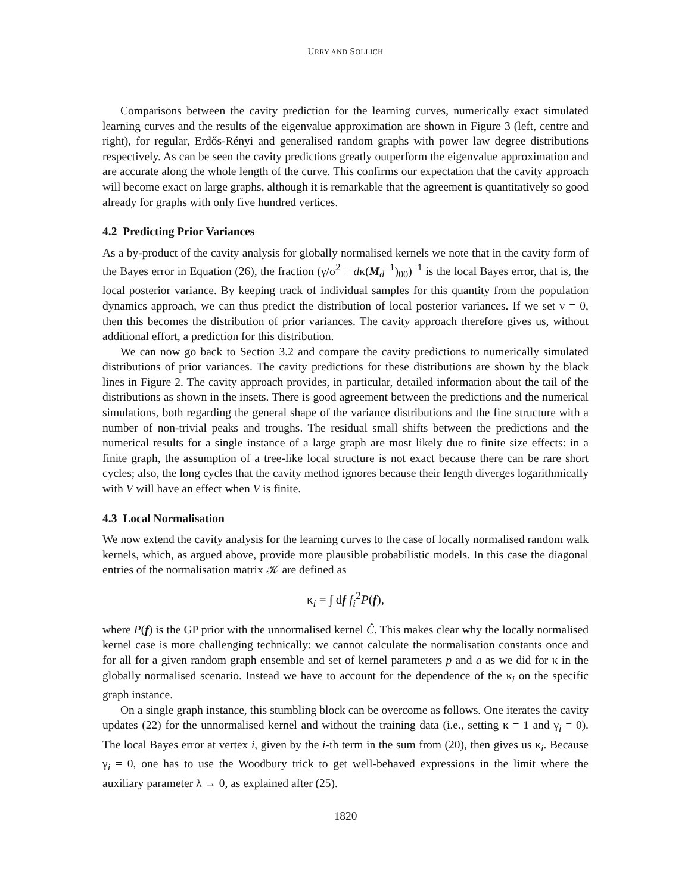URRY AND SOLLICH
Comparisons between the cavity prediction for the learning curves, numerically exact simulated learning curves and the results of the eigenvalue approximation are shown in Figure 3 (left, centre and right), for regular, Erdős-Rényi and generalised random graphs with power law degree distributions respectively. As can be seen the cavity predictions greatly outperform the eigenvalue approximation and are accurate along the whole length of the curve. This confirms our expectation that the cavity approach will become exact on large graphs, although it is remarkable that the agreement is quantitatively so good already for graphs with only five hundred vertices.
4.2 Predicting Prior Variances
As a by-product of the cavity analysis for globally normalised kernels we note that in the cavity form of the Bayes error in Equation (26), the fraction (γ/σ<sup>2</sup> + dκ(M<sub>d</sub><sup>−1</sup>)<sub>00</sub>)<sup>−1</sup> is the local Bayes error, that is, the local posterior variance. By keeping track of individual samples for this quantity from the population dynamics approach, we can thus predict the distribution of local posterior variances. If we set ν = 0, then this becomes the distribution of prior variances. The cavity approach therefore gives us, without additional effort, a prediction for this distribution.
We can now go back to Section 3.2 and compare the cavity predictions to numerically simulated distributions of prior variances. The cavity predictions for these distributions are shown by the black lines in Figure 2. The cavity approach provides, in particular, detailed information about the tail of the distributions as shown in the insets. There is good agreement between the predictions and the numerical simulations, both regarding the general shape of the variance distributions and the fine structure with a number of non-trivial peaks and troughs. The residual small shifts between the predictions and the numerical results for a single instance of a large graph are most likely due to finite size effects: in a finite graph, the assumption of a tree-like local structure is not exact because there can be rare short cycles; also, the long cycles that the cavity method ignores because their length diverges logarithmically with V will have an effect when V is finite.
4.3 Local Normalisation
We now extend the cavity analysis for the learning curves to the case of locally normalised random walk kernels, which, as argued above, provide more plausible probabilistic models. In this case the diagonal entries of the normalisation matrix 𝒦 are defined as
κ<sub>i</sub> = ∫ df f<sub>i</sub><sup>2</sup>P(f),
where P(f) is the GP prior with the unnormalised kernel Ĉ. This makes clear why the locally normalised kernel case is more challenging technically: we cannot calculate the normalisation constants once and for all for a given random graph ensemble and set of kernel parameters p and a as we did for κ in the globally normalised scenario. Instead we have to account for the dependence of the κ<sub>i</sub> on the specific graph instance.
On a single graph instance, this stumbling block can be overcome as follows. One iterates the cavity updates (22) for the unnormalised kernel and without the training data (i.e., setting κ = 1 and γ<sub>i</sub> = 0). The local Bayes error at vertex i, given by the i-th term in the sum from (20), then gives us κ<sub>i</sub>. Because γ<sub>i</sub> = 0, one has to use the Woodbury trick to get well-behaved expressions in the limit where the auxiliary parameter λ → 0, as explained after (25).
1820